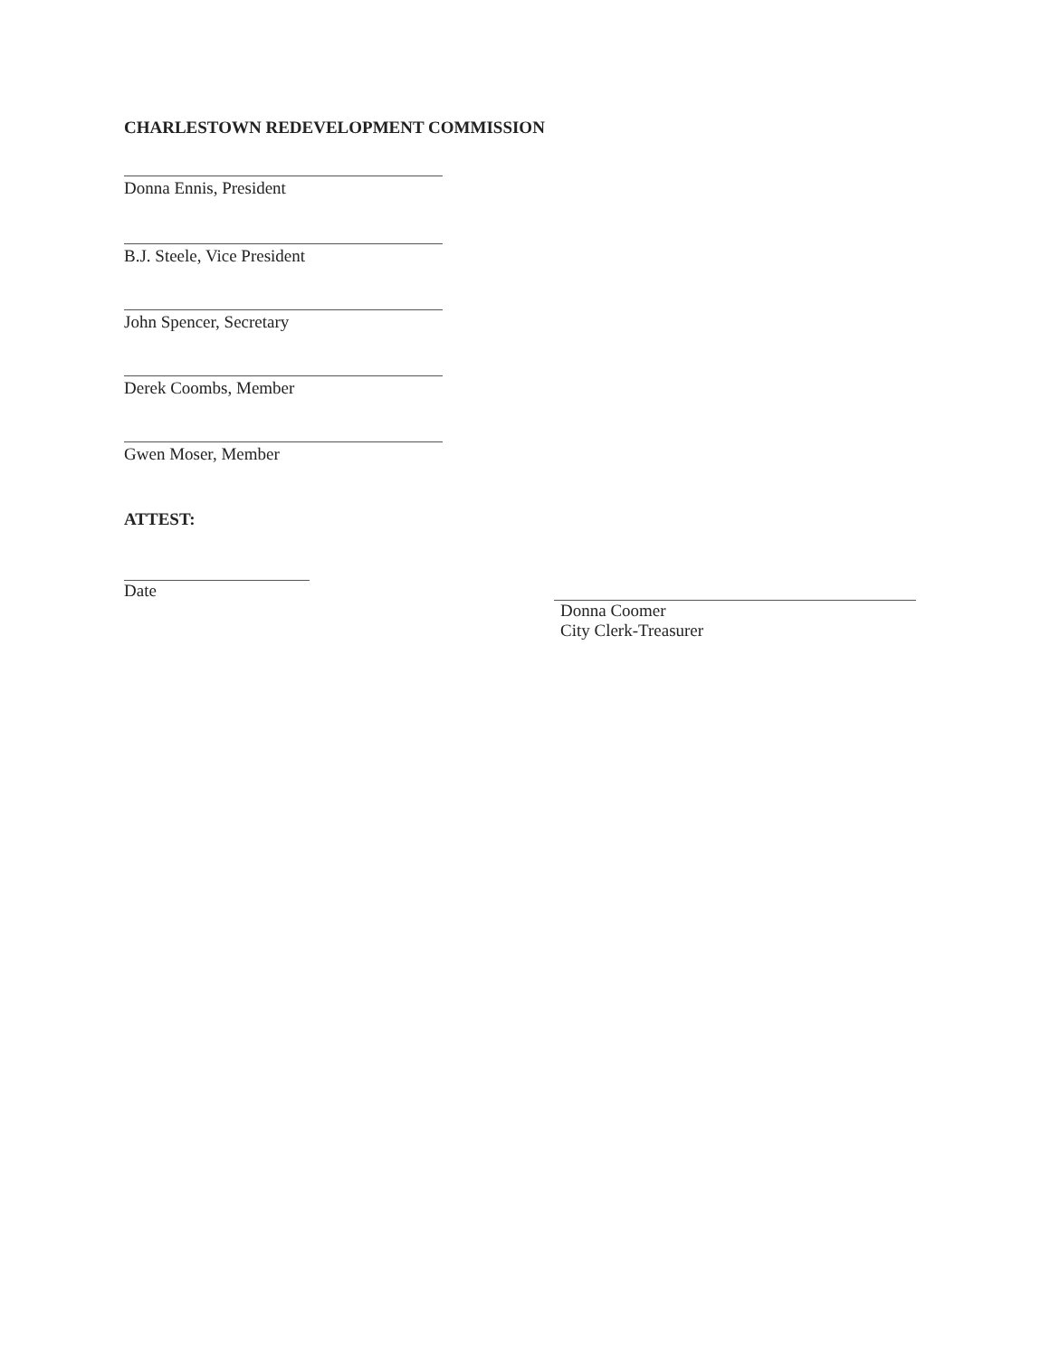CHARLESTOWN REDEVELOPMENT COMMISSION
Donna Ennis, President
B.J. Steele, Vice President
John Spencer, Secretary
Derek Coombs, Member
Gwen Moser, Member
ATTEST:
Date
Donna Coomer
City Clerk-Treasurer